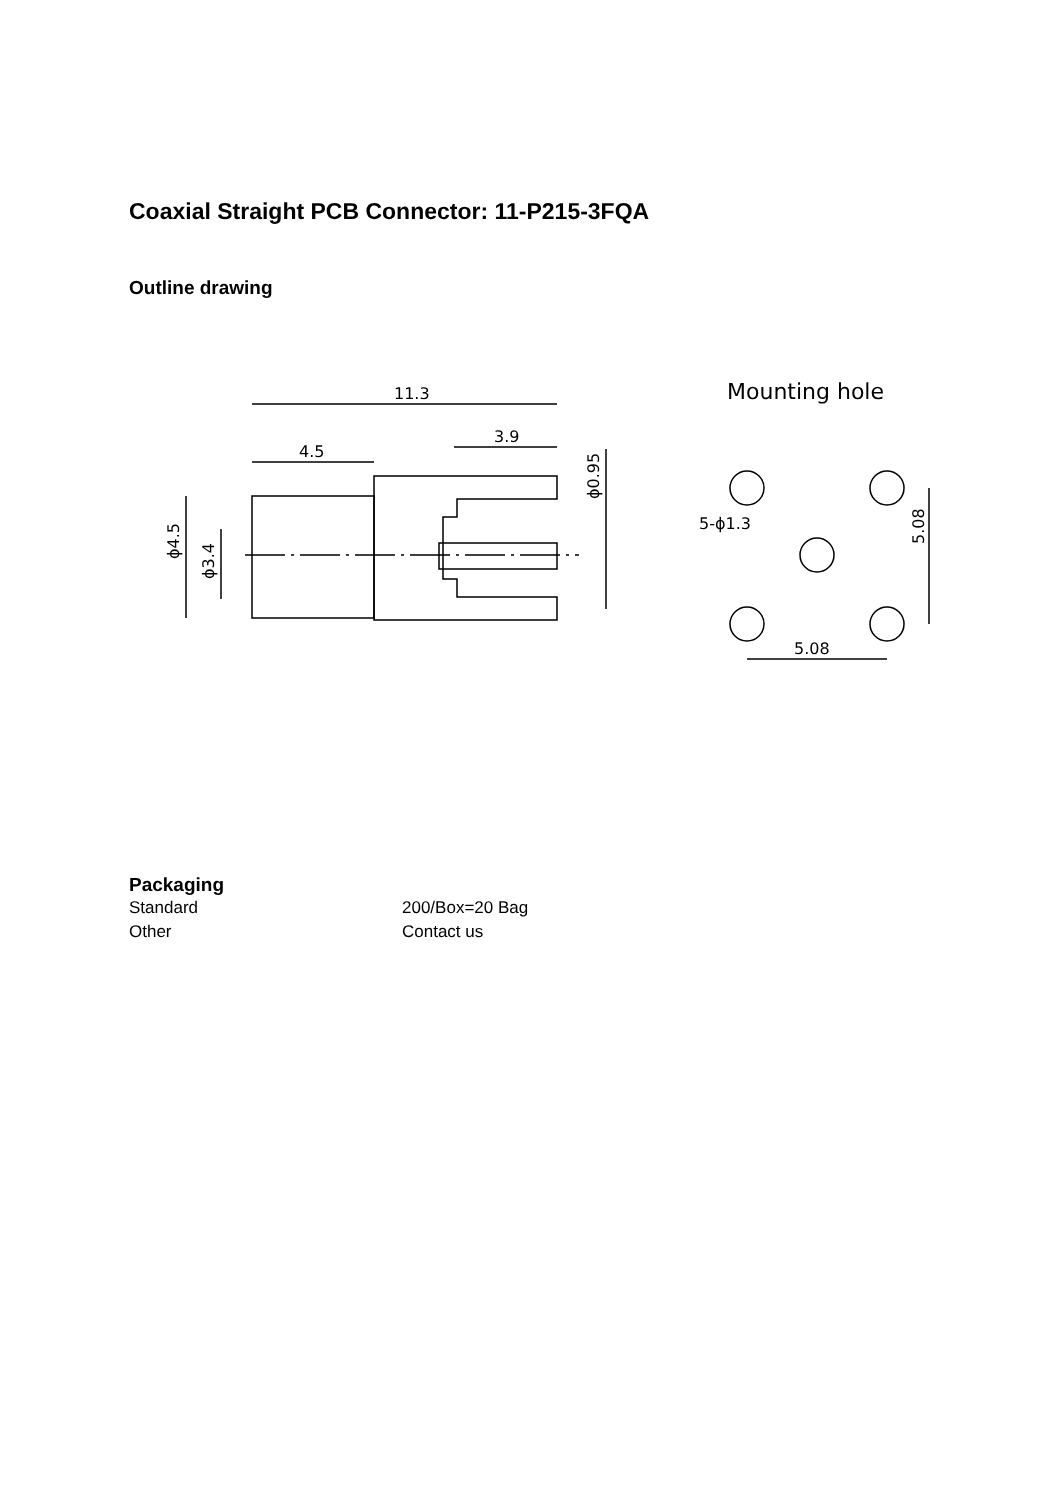Coaxial Straight PCB Connector: 11-P215-3FQA
Outline drawing
11.3
3.9
4.5
Mounting hole
5-ϕ1.3
5.08
5.08
ϕ4.5
ϕ3.4
ϕ0.95
Packaging
| Standard | 200/Box=20 Bag |
| Other | Contact us |